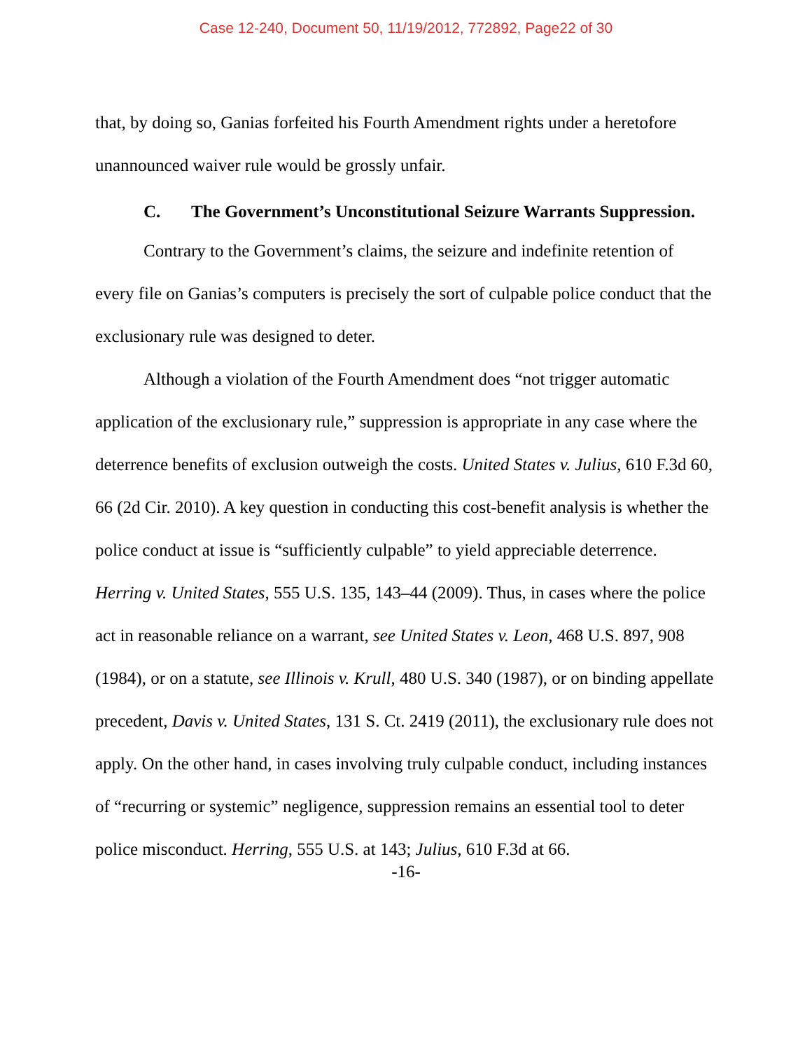Case 12-240, Document 50, 11/19/2012, 772892, Page22 of 30
that, by doing so, Ganias forfeited his Fourth Amendment rights under a heretofore unannounced waiver rule would be grossly unfair.
C. The Government’s Unconstitutional Seizure Warrants Suppression.
Contrary to the Government’s claims, the seizure and indefinite retention of every file on Ganias’s computers is precisely the sort of culpable police conduct that the exclusionary rule was designed to deter.
Although a violation of the Fourth Amendment does “not trigger automatic application of the exclusionary rule,” suppression is appropriate in any case where the deterrence benefits of exclusion outweigh the costs. United States v. Julius, 610 F.3d 60, 66 (2d Cir. 2010). A key question in conducting this cost-benefit analysis is whether the police conduct at issue is “sufficiently culpable” to yield appreciable deterrence. Herring v. United States, 555 U.S. 135, 143–44 (2009). Thus, in cases where the police act in reasonable reliance on a warrant, see United States v. Leon, 468 U.S. 897, 908 (1984), or on a statute, see Illinois v. Krull, 480 U.S. 340 (1987), or on binding appellate precedent, Davis v. United States, 131 S. Ct. 2419 (2011), the exclusionary rule does not apply. On the other hand, in cases involving truly culpable conduct, including instances of “recurring or systemic” negligence, suppression remains an essential tool to deter police misconduct. Herring, 555 U.S. at 143; Julius, 610 F.3d at 66.
-16-